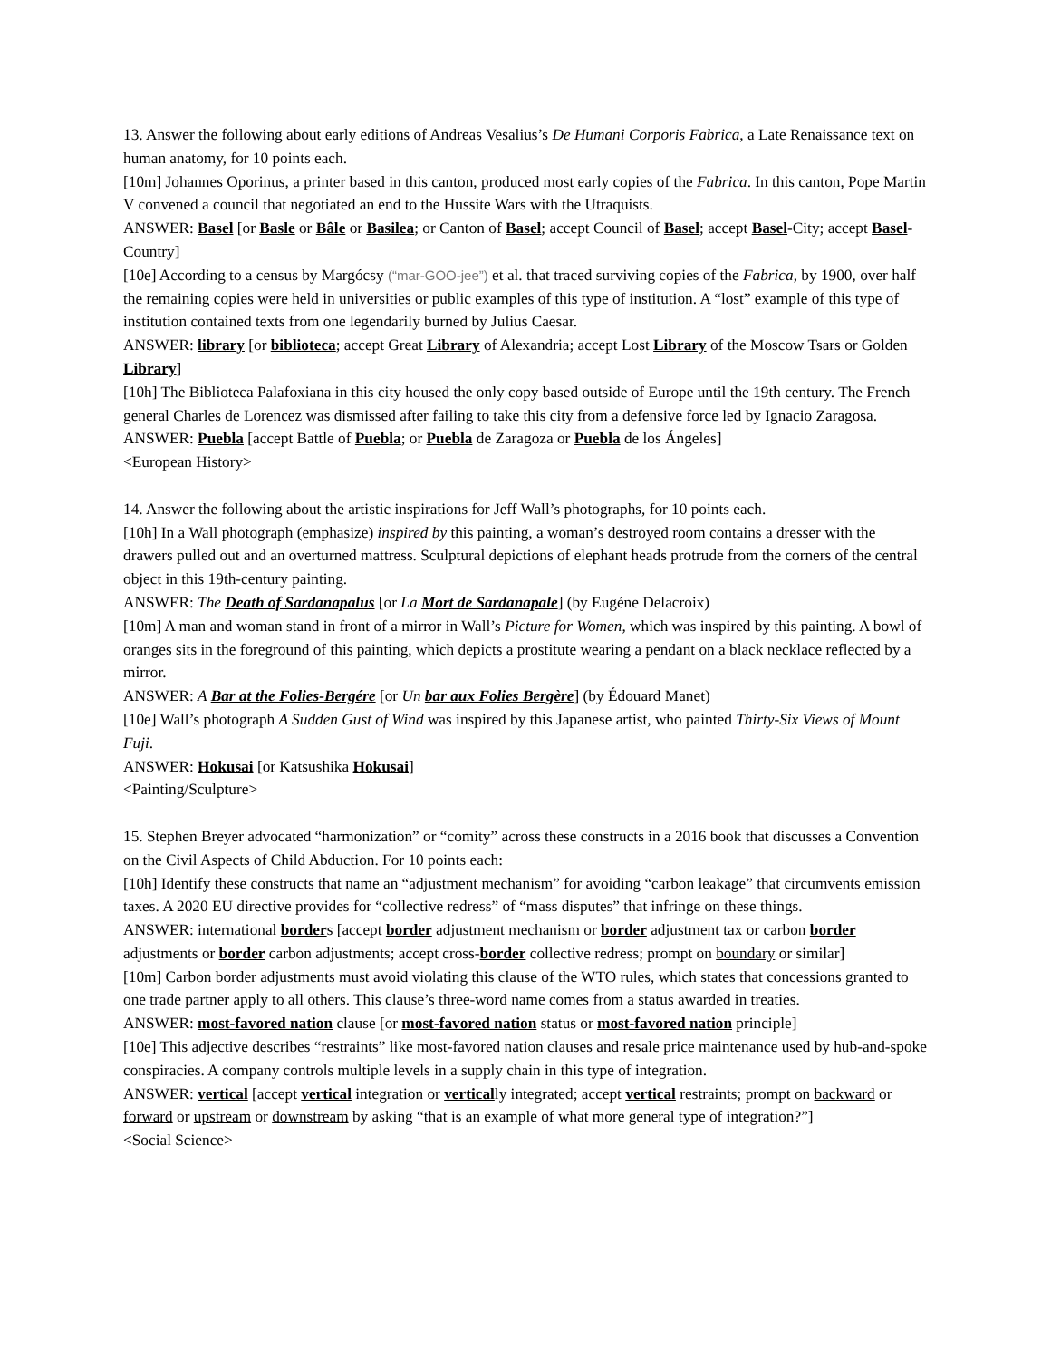13. Answer the following about early editions of Andreas Vesalius’s De Humani Corporis Fabrica, a Late Renaissance text on human anatomy, for 10 points each.
[10m] Johannes Oporinus, a printer based in this canton, produced most early copies of the Fabrica. In this canton, Pope Martin V convened a council that negotiated an end to the Hussite Wars with the Utraquists.
ANSWER: Basel [or Basle or Bâle or Basilea; or Canton of Basel; accept Council of Basel; accept Basel-City; accept Basel-Country]
[10e] According to a census by Margócsy (“mar-GOO-jee”) et al. that traced surviving copies of the Fabrica, by 1900, over half the remaining copies were held in universities or public examples of this type of institution. A “lost” example of this type of institution contained texts from one legendarily burned by Julius Caesar.
ANSWER: library [or biblioteca; accept Great Library of Alexandria; accept Lost Library of the Moscow Tsars or Golden Library]
[10h] The Biblioteca Palafoxiana in this city housed the only copy based outside of Europe until the 19th century. The French general Charles de Lorencez was dismissed after failing to take this city from a defensive force led by Ignacio Zaragosa.
ANSWER: Puebla [accept Battle of Puebla; or Puebla de Zaragoza or Puebla de los Ángeles]
<European History>
14. Answer the following about the artistic inspirations for Jeff Wall’s photographs, for 10 points each.
[10h] In a Wall photograph (emphasize) inspired by this painting, a woman’s destroyed room contains a dresser with the drawers pulled out and an overturned mattress. Sculptural depictions of elephant heads protrude from the corners of the central object in this 19th-century painting.
ANSWER: The Death of Sardanapalus [or La Mort de Sardanapale] (by Eugéne Delacroix)
[10m] A man and woman stand in front of a mirror in Wall’s Picture for Women, which was inspired by this painting. A bowl of oranges sits in the foreground of this painting, which depicts a prostitute wearing a pendant on a black necklace reflected by a mirror.
ANSWER: A Bar at the Folies-Bergére [or Un bar aux Folies Bergère] (by Édouard Manet)
[10e] Wall’s photograph A Sudden Gust of Wind was inspired by this Japanese artist, who painted Thirty-Six Views of Mount Fuji.
ANSWER: Hokusai [or Katsushika Hokusai]
<Painting/Sculpture>
15. Stephen Breyer advocated “harmonization” or “comity” across these constructs in a 2016 book that discusses a Convention on the Civil Aspects of Child Abduction. For 10 points each:
[10h] Identify these constructs that name an “adjustment mechanism” for avoiding “carbon leakage” that circumvents emission taxes. A 2020 EU directive provides for “collective redress” of “mass disputes” that infringe on these things.
ANSWER: international borders [accept border adjustment mechanism or border adjustment tax or carbon border adjustments or border carbon adjustments; accept cross-border collective redress; prompt on boundary or similar]
[10m] Carbon border adjustments must avoid violating this clause of the WTO rules, which states that concessions granted to one trade partner apply to all others. This clause’s three-word name comes from a status awarded in treaties.
ANSWER: most-favored nation clause [or most-favored nation status or most-favored nation principle]
[10e] This adjective describes “restraints” like most-favored nation clauses and resale price maintenance used by hub-and-spoke conspiracies. A company controls multiple levels in a supply chain in this type of integration.
ANSWER: vertical [accept vertical integration or vertically integrated; accept vertical restraints; prompt on backward or forward or upstream or downstream by asking “that is an example of what more general type of integration?”]
<Social Science>